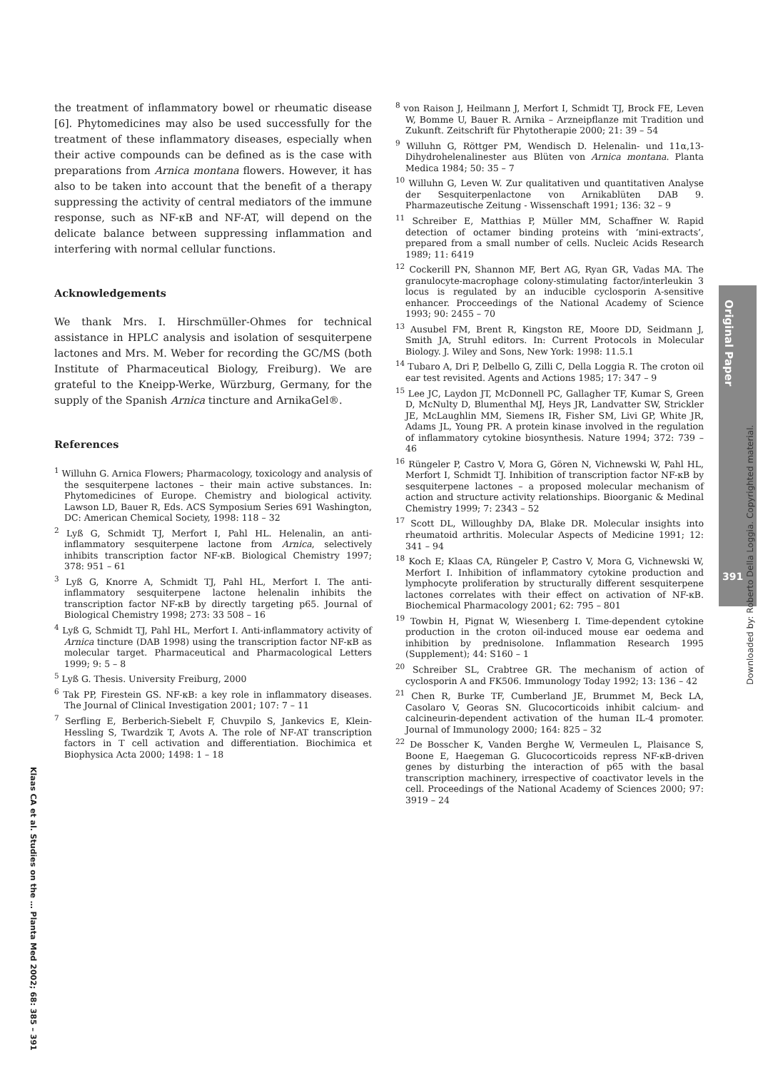the treatment of inflammatory bowel or rheumatic disease [6]. Phytomedicines may also be used successfully for the treatment of these inflammatory diseases, especially when their active compounds can be defined as is the case with preparations from Arnica montana flowers. However, it has also to be taken into account that the benefit of a therapy suppressing the activity of central mediators of the immune response, such as NF-κB and NF-AT, will depend on the delicate balance between suppressing inflammation and interfering with normal cellular functions.
Acknowledgements
We thank Mrs. I. Hirschmüller-Ohmes for technical assistance in HPLC analysis and isolation of sesquiterpene lactones and Mrs. M. Weber for recording the GC/MS (both Institute of Pharmaceutical Biology, Freiburg). We are grateful to the Kneipp-Werke, Würzburg, Germany, for the supply of the Spanish Arnica tincture and ArnikaGel®.
References
<sup>1</sup> Willuhn G. Arnica Flowers; Pharmacology, toxicology and analysis of the sesquiterpene lactones – their main active substances. In: Phytomedicines of Europe. Chemistry and biological activity. Lawson LD, Bauer R, Eds. ACS Symposium Series 691 Washington, DC: American Chemical Society, 1998: 118 – 32
<sup>2</sup> Lyß G, Schmidt TJ, Merfort I, Pahl HL. Helenalin, an anti-inflammatory sesquiterpene lactone from Arnica, selectively inhibits transcription factor NF-κB. Biological Chemistry 1997; 378: 951 – 61
<sup>3</sup> Lyß G, Knorre A, Schmidt TJ, Pahl HL, Merfort I. The anti-inflammatory sesquiterpene lactone helenalin inhibits the transcription factor NF-κB by directly targeting p65. Journal of Biological Chemistry 1998; 273: 33 508 – 16
<sup>4</sup> Lyß G, Schmidt TJ, Pahl HL, Merfort I. Anti-inflammatory activity of Arnica tincture (DAB 1998) using the transcription factor NF-κB as molecular target. Pharmaceutical and Pharmacological Letters 1999; 9: 5 – 8
<sup>5</sup> Lyß G. Thesis. University Freiburg, 2000
<sup>6</sup> Tak PP, Firestein GS. NF-κB: a key role in inflammatory diseases. The Journal of Clinical Investigation 2001; 107: 7 – 11
<sup>7</sup> Serfling E, Berberich-Siebelt F, Chuvpilo S, Jankevics E, Klein-Hessling S, Twardzik T, Avots A. The role of NF-AT transcription factors in T cell activation and differentiation. Biochimica et Biophysica Acta 2000; 1498: 1 – 18
<sup>8</sup> von Raison J, Heilmann J, Merfort I, Schmidt TJ, Brock FE, Leven W, Bomme U, Bauer R. Arnika – Arzneipflanze mit Tradition und Zukunft. Zeitschrift für Phytotherapie 2000; 21: 39 – 54
<sup>9</sup> Willuhn G, Röttger PM, Wendisch D. Helenalin- und 11α,13-Dihydrohelenalinester aus Blüten von Arnica montana. Planta Medica 1984; 50: 35 – 7
<sup>10</sup> Willuhn G, Leven W. Zur qualitativen und quantitativen Analyse der Sesquiterpenlactone von Arnikablüten DAB 9. Pharmazeutische Zeitung - Wissenschaft 1991; 136: 32 – 9
<sup>11</sup> Schreiber E, Matthias P, Müller MM, Schaffner W. Rapid detection of octamer binding proteins with ‘mini-extracts’, prepared from a small number of cells. Nucleic Acids Research 1989; 11: 6419
<sup>12</sup> Cockerill PN, Shannon MF, Bert AG, Ryan GR, Vadas MA. The granulocyte-macrophage colony-stimulating factor/interleukin 3 locus is regulated by an inducible cyclosporin A-sensitive enhancer. Procceedings of the National Academy of Science 1993; 90: 2455 – 70
<sup>13</sup> Ausubel FM, Brent R, Kingston RE, Moore DD, Seidmann J, Smith JA, Struhl editors. In: Current Protocols in Molecular Biology. J. Wiley and Sons, New York: 1998: 11.5.1
<sup>14</sup> Tubaro A, Dri P, Delbello G, Zilli C, Della Loggia R. The croton oil ear test revisited. Agents and Actions 1985; 17: 347 – 9
<sup>15</sup> Lee JC, Laydon JT, McDonnell PC, Gallagher TF, Kumar S, Green D, McNulty D, Blumenthal MJ, Heys JR, Landvatter SW, Strickler JE, McLaughlin MM, Siemens IR, Fisher SM, Livi GP, White JR, Adams JL, Young PR. A protein kinase involved in the regulation of inflammatory cytokine biosynthesis. Nature 1994; 372: 739 – 46
<sup>16</sup> Rüngeler P, Castro V, Mora G, Gören N, Vichnewski W, Pahl HL, Merfort I, Schmidt TJ. Inhibition of transcription factor NF-κB by sesquiterpene lactones – a proposed molecular mechanism of action and structure activity relationships. Bioorganic & Medinal Chemistry 1999; 7: 2343 – 52
<sup>17</sup> Scott DL, Willoughby DA, Blake DR. Molecular insights into rheumatoid arthritis. Molecular Aspects of Medicine 1991; 12: 341 – 94
<sup>18</sup> Koch E; Klaas CA, Rüngeler P, Castro V, Mora G, Vichnewski W, Merfort I. Inhibition of inflammatory cytokine production and lymphocyte proliferation by structurally different sesquiterpene lactones correlates with their effect on activation of NF-κB. Biochemical Pharmacology 2001; 62: 795 – 801
<sup>19</sup> Towbin H, Pignat W, Wiesenberg I. Time-dependent cytokine production in the croton oil-induced mouse ear oedema and inhibition by prednisolone. Inflammation Research 1995 (Supplement); 44: S160 – 1
<sup>20</sup> Schreiber SL, Crabtree GR. The mechanism of action of cyclosporin A and FK506. Immunology Today 1992; 13: 136 – 42
<sup>21</sup> Chen R, Burke TF, Cumberland JE, Brummet M, Beck LA, Casolaro V, Georas SN. Glucocorticoids inhibit calcium- and calcineurin-dependent activation of the human IL-4 promoter. Journal of Immunology 2000; 164: 825 – 32
<sup>22</sup> De Bosscher K, Vanden Berghe W, Vermeulen L, Plaisance S, Boone E, Haegeman G. Glucocorticoids repress NF-κB-driven genes by disturbing the interaction of p65 with the basal transcription machinery, irrespective of coactivator levels in the cell. Proceedings of the National Academy of Sciences 2000; 97: 3919 – 24
Original Paper
391
Downloaded by: Roberto Della Loggia. Copyrighted material.
Klaas CA et al. Studies on the … Planta Med 2002; 68: 385 – 391